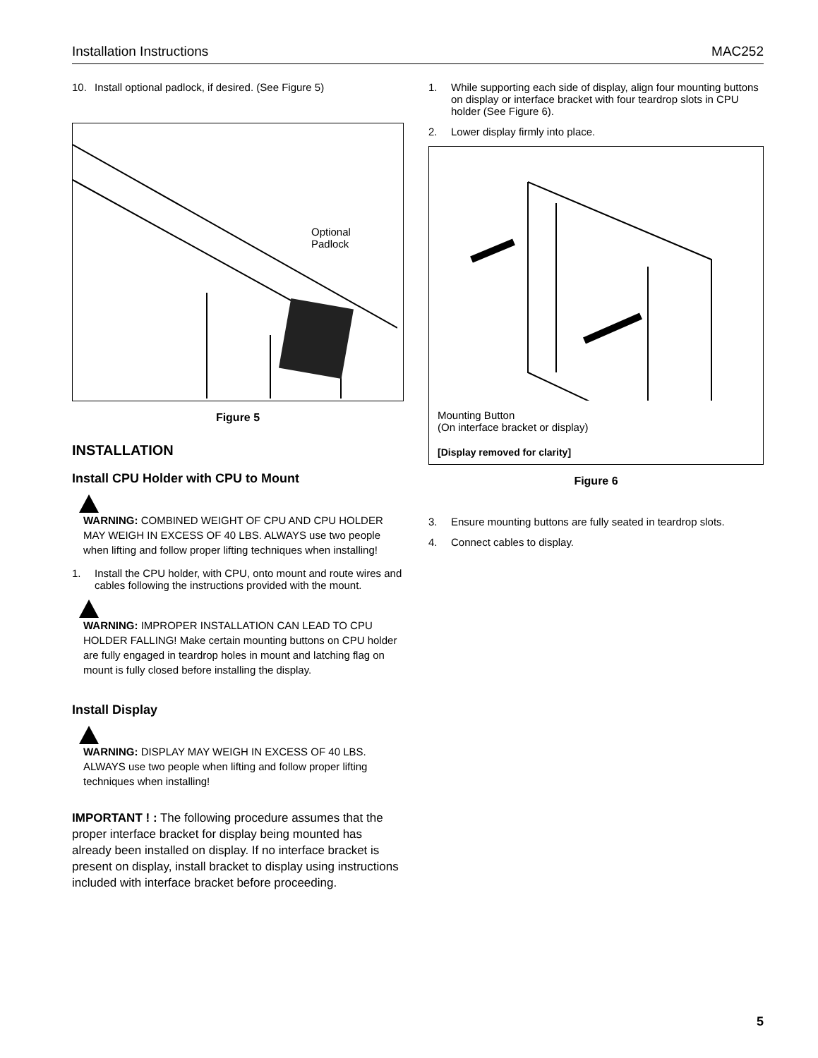Installation Instructions MAC252
10. Install optional padlock, if desired. (See Figure 5)
Optional
Padlock
Figure 5
INSTALLATION
Install CPU Holder with CPU to Mount
WARNING: COMBINED WEIGHT OF CPU AND CPU HOLDER MAY WEIGH IN EXCESS OF 40 LBS. ALWAYS use two people when lifting and follow proper lifting techniques when installing!
1. Install the CPU holder, with CPU, onto mount and route wires and cables following the instructions provided with the mount.
WARNING: IMPROPER INSTALLATION CAN LEAD TO CPU HOLDER FALLING! Make certain mounting buttons on CPU holder are fully engaged in teardrop holes in mount and latching flag on mount is fully closed before installing the display.
Install Display
WARNING: DISPLAY MAY WEIGH IN EXCESS OF 40 LBS. ALWAYS use two people when lifting and follow proper lifting techniques when installing!
IMPORTANT ! : The following procedure assumes that the proper interface bracket for display being mounted has already been installed on display. If no interface bracket is present on display, install bracket to display using instructions included with interface bracket before proceeding.
1. While supporting each side of display, align four mounting buttons on display or interface bracket with four teardrop slots in CPU holder (See Figure 6).
2. Lower display firmly into place.
Mounting Button
(On interface bracket or display)
[Display removed for clarity]
Figure 6
3. Ensure mounting buttons are fully seated in teardrop slots.
4. Connect cables to display.
5